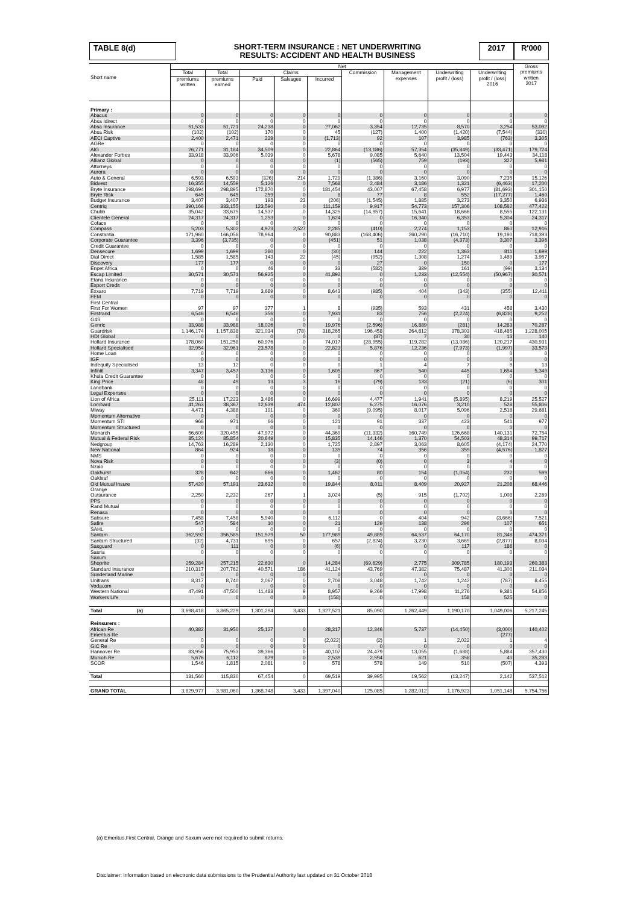TABLE 8(d)
SHORT-TERM INSURANCE : NET UNDERWRITING
RESULTS: ACCIDENT AND HEALTH BUSINESS
2017 R'000
| Short name | Net | | | | | | | | | Gross premiums written 2017 |
| --- | --- | --- | --- | --- | --- | --- | --- | --- | --- | --- |
| | Total | Total | Claims | | | Commission | Management expenses | Underwriting profit / (loss) | Underwriting profit / (loss) 2016 | |
| | premiums written | premiums earned | Paid | Salvages | Incurred | | | | | |
| Primary : | | | | | | | | | | |
| Abacus | 0 | 0 | 0 | 0 | 0 | 0 | 0 | 0 | 0 | 0 |
| Absa Idirect | 0 | 0 | 0 | 0 | 0 | 0 | 0 | 0 | 0 | 0 |
| Absa Insurance | 51,533 | 51,721 | 24,238 | 0 | 27,062 | 3,354 | 12,735 | 8,570 | 3,254 | 53,092 |
| Absa Risk | (102) | (102) | 170 | 0 | 45 | (127) | 1,400 | (1,420) | (7,544) | (330) |
| AECI Captive | 2,400 | 2,471 | 229 | 0 | (1,713) | 92 | 107 | 3,985 | (763) | 3,305 |
| AGRe | 0 | 0 | 0 | 0 | 0 | 0 | 0 | 0 | 0 | 0 |
| AIG | 26,771 | 31,184 | 34,509 | 0 | 22,864 | (13,186) | 57,354 | (35,849) | (33,471) | 179,724 |
| Alexander Forbes | 33,918 | 33,906 | 5,039 | 0 | 5,678 | 9,085 | 5,640 | 13,504 | 19,443 | 34,118 |
| Allianz Global | 0 | 0 | 0 | 0 | (1) | (565) | 759 | (193) | 327 | 5,981 |
| Attorneys | 0 | 0 | 0 | 0 | 0 | 0 | 0 | 0 | 0 | 0 |
| Aurora | 0 | 0 | 0 | 0 | 0 | 0 | 0 | 0 | 0 | 0 |
| Auto & General | 6,593 | 6,593 | (326) | 214 | 1,729 | (1,386) | 3,160 | 3,090 | 7,235 | 15,126 |
| Bidvest | 16,355 | 14,559 | 5,126 | 0 | 7,568 | 2,484 | 3,186 | 1,321 | (6,463) | 17,200 |
| Bryte Insurance | 298,694 | 298,895 | 172,870 | 0 | 181,454 | 43,007 | 67,458 | 6,977 | (81,693) | 301,150 |
| Bryte Risk | 645 | 645 | 259 | 0 | 8 | 77 | 8 | 552 | (17,277) | 1,460 |
| Budget Insurance | 3,407 | 3,407 | 193 | 23 | (206) | (1,545) | 1,885 | 3,273 | 3,350 | 6,936 |
| Centriq | 390,166 | 333,155 | 123,590 | 0 | 111,159 | 9,917 | 54,773 | 157,306 | 108,562 | 477,422 |
| Chubb | 35,042 | 33,675 | 14,537 | 0 | 14,325 | (14,957) | 15,641 | 18,666 | 8,555 | 122,131 |
| Clientele General | 24,317 | 24,317 | 1,253 | 0 | 1,624 | 0 | 16,340 | 6,353 | 5,304 | 24,317 |
| Coface | 0 | 0 | 0 | 0 | 0 | 0 | 0 | 0 | 0 | 0 |
| Compass | 5,203 | 5,302 | 4,973 | 2,527 | 2,285 | (410) | 2,274 | 1,153 | 860 | 12,916 |
| Constantia | 171,960 | 166,058 | 78,964 | 0 | 90,883 | (168,406) | 260,290 | (16,710) | 19,190 | 718,393 |
| Corporate Guarantee | 3,396 | (3,735) | 0 | 0 | (451) | 51 | 1,038 | (4,373) | 3,307 | 3,396 |
| Credit Guarantee | 0 | 0 | 0 | 0 | 0 | 0 | 0 | 0 | 0 | 0 |
| Densecure | 1,699 | 1,699 | 280 | 0 | (30) | 144 | 222 | 1,363 | 811 | 1,699 |
| Dial Direct | 1,585 | 1,585 | 143 | 22 | (45) | (952) | 1,308 | 1,274 | 1,489 | 3,957 |
| Discovery | 177 | 177 | 0 | 0 | 0 | 27 | 0 | 150 | 0 | 177 |
| Enpet Africa | 0 | 0 | 46 | 0 | 33 | (582) | 389 | 161 | (99) | 3,134 |
| Escap Limited | 30,571 | 30,571 | 56,925 | 0 | 41,892 | 0 | 1,233 | (12,554) | (50,967) | 30,571 |
| Etana Insurance | 0 | 0 | 0 | 0 | 0 | 0 | 0 | 0 | 0 | 0 |
| Export Credit | 0 | 0 | 0 | 0 | 0 | 0 | 0 | 0 | 0 | 0 |
| Exxaro | 7,719 | 7,719 | 3,689 | 0 | 8,643 | (985) | 404 | (343) | (355) | 12,411 |
| FEM | 0 | 0 | 0 | 0 | 0 | 0 | 0 | 0 | 0 | 0 |
| First Central First For Women | 97 | 97 | 377 | 1 | 8 | (935) | 593 | 431 | 458 | 3,430 |
| Firstrand | 6,546 | 6,546 | 356 | 0 | 7,931 | 83 | 756 | (2,224) | (6,828) | 9,252 |
| G4S | 0 | 0 | 0 | 0 | 0 | 0 | 0 | 0 | 0 | 0 |
| Genric | 33,988 | 33,988 | 18,026 | 0 | 19,976 | (2,596) | 16,889 | (281) | 14,283 | 70,287 |
| Guardrisk | 1,146,174 | 1,157,838 | 321,034 | (78) | 318,265 | 196,458 | 264,812 | 378,303 | 418,485 | 1,228,005 |
| HDI Global | 0 | 0 | 0 | 0 | 0 | (37) | 7 | 30 | 13 | 140 |
| Hollard Insurance | 178,060 | 151,258 | 60,976 | 0 | 74,017 | (28,955) | 119,282 | (13,086) | 120,217 | 430,931 |
| Hollard Specialised | 32,954 | 32,961 | 23,578 | 0 | 22,823 | 5,876 | 12,236 | (7,973) | (1,997) | 33,573 |
| Home Loan | 0 | 0 | 0 | 0 | 0 | 0 | 0 | 0 | 0 | 0 |
| IGF | 0 | 0 | 0 | 0 | 0 | 0 | 0 | 0 | 0 | 0 |
| Indequity Specialised | 13 | 12 | 0 | 0 | 0 | 1 | 4 | 7 | 9 | 13 |
| Infiniti | 3,347 | 3,457 | 3,136 | 0 | 1,605 | 867 | 540 | 445 | 1,654 | 5,349 |
| Khula Credit Guarantee | 0 | 0 | 0 | 0 | 0 | 0 | 0 | 0 | 0 | 0 |
| King Price | 48 | 49 | 13 | 3 | 16 | (79) | 133 | (21) | (6) | 301 |
| Landbank | 0 | 0 | 0 | 0 | 0 | 0 | 0 | 0 | 0 | 0 |
| Legal Expenses | 0 | 0 | 0 | 0 | 0 | 0 | 0 | 0 | 0 | 0 |
| Lion of Africa | 25,111 | 17,223 | 3,486 | 0 | 16,699 | 4,477 | 1,941 | (5,895) | 8,219 | 25,527 |
| Lombard | 41,263 | 38,367 | 12,639 | 474 | 12,807 | 6,275 | 16,076 | 3,210 | 528 | 55,806 |
| Miway | 4,471 | 4,388 | 191 | 0 | 369 | (9,095) | 8,017 | 5,096 | 2,518 | 29,681 |
| Momentum Alternative | 0 | 0 | 0 | 0 | 0 | 0 | 0 | 0 | 0 | 0 |
| Momentum STI | 966 | 971 | 66 | 0 | 121 | 91 | 337 | 423 | 541 | 977 |
| Momentum Structured | 0 | 0 | 0 | 0 | 0 | 0 | 0 | 0 | 0 | 0 |
| Monarch | 56,609 | 320,455 | 47,972 | 0 | 44,369 | (11,332) | 160,749 | 126,668 | 140,131 | 72,754 |
| Mutual & Federal Risk | 85,124 | 85,854 | 20,649 | 0 | 15,835 | 14,146 | 1,370 | 54,503 | 48,314 | 99,717 |
| Nedgroup | 14,763 | 16,289 | 2,130 | 0 | 1,725 | 2,897 | 3,063 | 8,605 | (4,174) | 24,770 |
| New National | 864 | 924 | 18 | 0 | 135 | 74 | 356 | 359 | (4,576) | 1,827 |
| NMS | 0 | 0 | 0 | 0 | 0 | 0 | 0 | 0 | 0 | 0 |
| Nova Risk | 0 | 0 | 0 | 0 | (3) | (0) | 0 | 3 | 4 | 0 |
| Nzalo | 0 | 0 | 0 | 0 | 0 | 0 | 0 | 0 | 0 | 0 |
| Oakhurst | 328 | 642 | 666 | 0 | 1,462 | 80 | 154 | (1,054) | 232 | 599 |
| Oakleaf | 0 | 0 | 0 | 0 | 0 | 0 | 0 | 0 | 0 | 0 |
| Old Mutual Insure | 57,420 | 57,191 | 23,632 | 0 | 19,844 | 8,011 | 8,409 | 20,927 | 21,208 | 68,446 |
| Orange Outsurance | 2,250 | 2,232 | 267 | 1 | 3,024 | (5) | 915 | (1,702) | 1,008 | 2,269 |
| PPS | 0 | 0 | 0 | 0 | 0 | 0 | 0 | 0 | 0 | 0 |
| Rand Mutual | 0 | 0 | 0 | 0 | 0 | 0 | 0 | 0 | 0 | 0 |
| Renasa | 0 | 0 | 0 | 0 | 0 | 0 | 0 | 0 | 0 | 0 |
| Sabsure | 7,458 | 7,458 | 5,940 | 0 | 6,112 | 0 | 404 | 942 | (3,666) | 7,521 |
| Safire | 547 | 584 | 10 | 0 | 21 | 129 | 138 | 296 | 107 | 651 |
| SAHL | 0 | 0 | 0 | 0 | 0 | 0 | 0 | 0 | 0 | 0 |
| Santam | 362,592 | 356,585 | 151,979 | 50 | 177,989 | 49,889 | 64,537 | 64,170 | 81,348 | 474,371 |
| Santam Structured | (32) | 4,731 | 695 | 0 | 657 | (2,824) | 3,230 | 3,669 | (2,877) | 8,034 |
| Sasguard | 0 | 111 | 0 | 0 | (6) | 0 | 0 | 117 | 186 | 0 |
| Sasria | 0 | 0 | 0 | 0 | 0 | 0 | 0 | 0 | 0 | 0 |
| Saxum Shoprite | 259,284 | 257,215 | 22,630 | 0 | 14,284 | (69,629) | 2,775 | 309,785 | 180,193 | 260,383 |
| Standard Insurance | 210,317 | 207,762 | 40,571 | 186 | 41,124 | 43,769 | 47,382 | 75,487 | 41,300 | 211,034 |
| Sunderland Marine | 0 | 0 | 0 | 0 | 0 | 0 | 0 | 0 | 0 | 0 |
| Unitrans | 8,317 | 8,740 | 2,067 | 0 | 2,708 | 3,048 | 1,742 | 1,242 | (787) | 8,455 |
| Vodacom | 0 | 0 | 0 | 0 | 0 | 0 | 0 | 0 | 0 | 0 |
| Western National | 47,491 | 47,500 | 11,483 | 9 | 8,957 | 9,269 | 17,998 | 11,276 | 9,381 | 54,856 |
| Workers Life | 0 | 0 | 0 | 0 | (158) | 0 | 0 | 158 | 525 | 0 |
| Total (a) | 3,698,418 | 3,865,229 | 1,301,294 | 3,433 | 1,327,521 | 85,090 | 1,262,449 | 1,190,170 | 1,049,006 | 5,217,245 |
| Reinsurers : | | | | | | | | | | |
| African Re Emeritus Re | 40,382 | 31,950 | 25,127 | 0 | 28,317 | 12,346 | 5,737 | (14,450) | (3,000) (277) | 140,402 |
| General Re | 0 | 0 | 0 | 0 | (2,022) | (2) | 1 | 2,022 | 1 | 4 |
| GIC Re | 0 | 0 | 0 | 0 | 0 | 0 | 0 | 0 | 0 | 0 |
| Hannover Re | 83,956 | 75,953 | 39,366 | 0 | 40,107 | 24,479 | 13,055 | (1,688) | 5,884 | 357,430 |
| Munich Re | 5,676 | 6,112 | 879 | 0 | 2,539 | 2,594 | 621 | 358 | 40 | 35,283 |
| SCOR | 1,546 | 1,815 | 2,081 | 0 | 578 | 578 | 149 | 510 | (507) | 4,393 |
| Total | 131,560 | 115,830 | 67,454 | 0 | 69,519 | 39,995 | 19,562 | (13,247) | 2,142 | 537,512 |
| GRAND TOTAL | 3,829,977 | 3,981,060 | 1,368,748 | 3,433 | 1,397,040 | 125,085 | 1,282,012 | 1,176,923 | 1,051,148 | 5,754,756 |
(a) Emeritus,First Central, Orange and Saxum were not required to submit returns.
Disclaimer: Information based on electronic data submissions to the Prudential Authority last updated on 31 October 2018